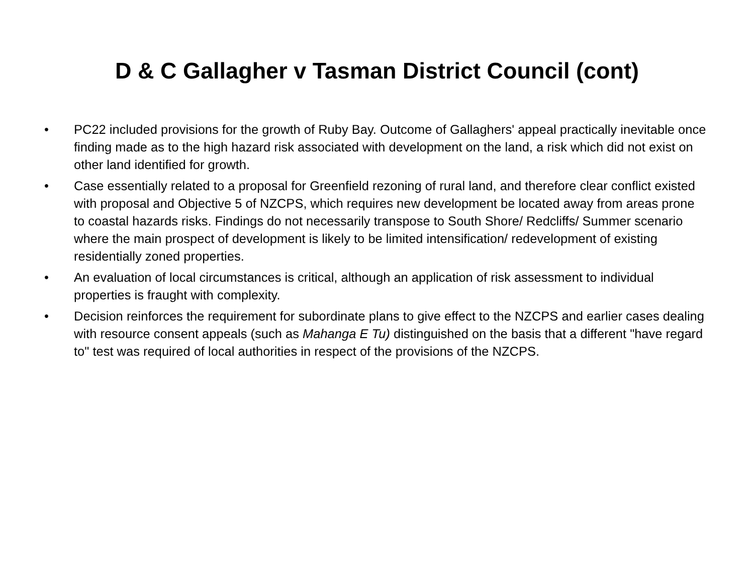D & C Gallagher v Tasman District Council (cont)
• PC22 included provisions for the growth of Ruby Bay. Outcome of Gallaghers' appeal practically inevitable once finding made as to the high hazard risk associated with development on the land, a risk which did not exist on other land identified for growth.
• Case essentially related to a proposal for Greenfield rezoning of rural land, and therefore clear conflict existed with proposal and Objective 5 of NZCPS, which requires new development be located away from areas prone to coastal hazards risks. Findings do not necessarily transpose to South Shore/ Redcliffs/ Summer scenario where the main prospect of development is likely to be limited intensification/ redevelopment of existing residentially zoned properties.
• An evaluation of local circumstances is critical, although an application of risk assessment to individual properties is fraught with complexity.
• Decision reinforces the requirement for subordinate plans to give effect to the NZCPS and earlier cases dealing with resource consent appeals (such as Mahanga E Tu) distinguished on the basis that a different "have regard to" test was required of local authorities in respect of the provisions of the NZCPS.